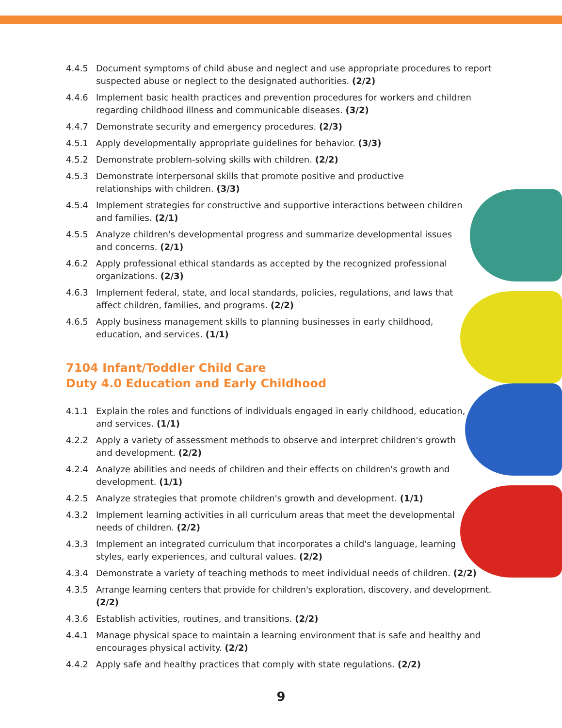4.4.5 Document symptoms of child abuse and neglect and use appropriate procedures to report suspected abuse or neglect to the designated authorities. (2/2)
4.4.6 Implement basic health practices and prevention procedures for workers and children regarding childhood illness and communicable diseases. (3/2)
4.4.7 Demonstrate security and emergency procedures. (2/3)
4.5.1 Apply developmentally appropriate guidelines for behavior. (3/3)
4.5.2 Demonstrate problem-solving skills with children. (2/2)
4.5.3 Demonstrate interpersonal skills that promote positive and productive
relationships with children. (3/3)
4.5.4 Implement strategies for constructive and supportive interactions between children
and families. (2/1)
4.5.5 Analyze children's developmental progress and summarize developmental issues
and concerns. (2/1)
4.6.2 Apply professional ethical standards as accepted by the recognized professional
organizations. (2/3)
4.6.3 Implement federal, state, and local standards, policies, regulations, and laws that
affect children, families, and programs. (2/2)
4.6.5 Apply business management skills to planning businesses in early childhood,
education, and services. (1/1)
7104 Infant/Toddler Child Care
Duty 4.0 Education and Early Childhood
4.1.1 Explain the roles and functions of individuals engaged in early childhood, education,
and services. (1/1)
4.2.2 Apply a variety of assessment methods to observe and interpret children's growth
and development. (2/2)
4.2.4 Analyze abilities and needs of children and their effects on children's growth and
development. (1/1)
4.2.5 Analyze strategies that promote children's growth and development. (1/1)
4.3.2 Implement learning activities in all curriculum areas that meet the developmental
needs of children. (2/2)
4.3.3 Implement an integrated curriculum that incorporates a child's language, learning
styles, early experiences, and cultural values. (2/2)
4.3.4 Demonstrate a variety of teaching methods to meet individual needs of children. (2/2)
4.3.5 Arrange learning centers that provide for children's exploration, discovery, and development. (2/2)
4.3.6 Establish activities, routines, and transitions. (2/2)
4.4.1 Manage physical space to maintain a learning environment that is safe and healthy and encourages physical activity. (2/2)
4.4.2 Apply safe and healthy practices that comply with state regulations. (2/2)
9